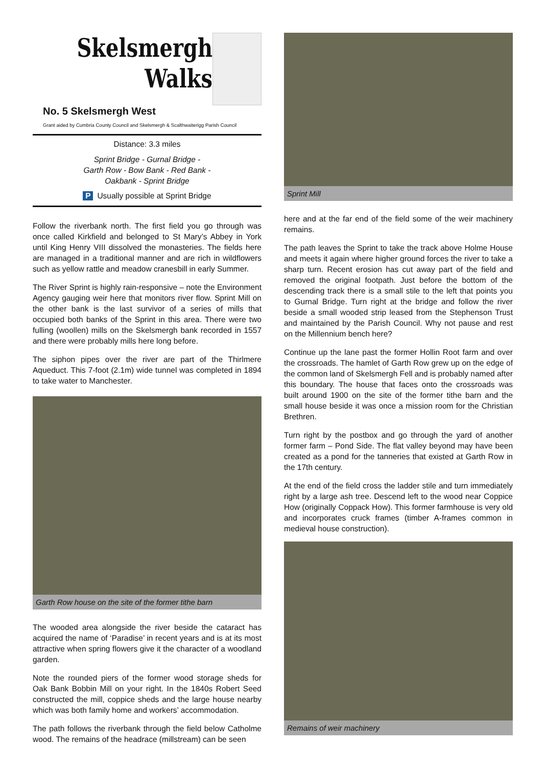Skelsmergh
Walks
No. 5 Skelsmergh West
Grant aided by Cumbria County Council and Skelsmergh & Scalthwaiterigg Parish Council
Distance: 3.3 miles
Sprint Bridge - Gurnal Bridge -
Garth Row - Bow Bank - Red Bank -
Oakbank - Sprint Bridge
P Usually possible at Sprint Bridge
Follow the riverbank north. The first field you go through was once called Kirkfield and belonged to St Mary’s Abbey in York until King Henry VIII dissolved the monasteries. The fields here are managed in a traditional manner and are rich in wildflowers such as yellow rattle and meadow cranesbill in early Summer.
The River Sprint is highly rain-responsive – note the Environment Agency gauging weir here that monitors river flow. Sprint Mill on the other bank is the last survivor of a series of mills that occupied both banks of the Sprint in this area. There were two fulling (woollen) mills on the Skelsmergh bank recorded in 1557 and there were probably mills here long before.
The siphon pipes over the river are part of the Thirlmere Aqueduct. This 7-foot (2.1m) wide tunnel was completed in 1894 to take water to Manchester.
Garth Row house on the site of the former tithe barn
The wooded area alongside the river beside the cataract has acquired the name of ‘Paradise’ in recent years and is at its most attractive when spring flowers give it the character of a woodland garden.
Note the rounded piers of the former wood storage sheds for Oak Bank Bobbin Mill on your right. In the 1840s Robert Seed constructed the mill, coppice sheds and the large house nearby which was both family home and workers’ accommodation.
The path follows the riverbank through the field below Catholme wood. The remains of the headrace (millstream) can be seen
Sprint Mill
here and at the far end of the field some of the weir machinery remains.
The path leaves the Sprint to take the track above Holme House and meets it again where higher ground forces the river to take a sharp turn. Recent erosion has cut away part of the field and removed the original footpath. Just before the bottom of the descending track there is a small stile to the left that points you to Gurnal Bridge. Turn right at the bridge and follow the river beside a small wooded strip leased from the Stephenson Trust and maintained by the Parish Council. Why not pause and rest on the Millennium bench here?
Continue up the lane past the former Hollin Root farm and over the crossroads. The hamlet of Garth Row grew up on the edge of the common land of Skelsmergh Fell and is probably named after this boundary. The house that faces onto the crossroads was built around 1900 on the site of the former tithe barn and the small house beside it was once a mission room for the Christian Brethren.
Turn right by the postbox and go through the yard of another former farm – Pond Side. The flat valley beyond may have been created as a pond for the tanneries that existed at Garth Row in the 17th century.
At the end of the field cross the ladder stile and turn immediately right by a large ash tree. Descend left to the wood near Coppice How (originally Coppack How). This former farmhouse is very old and incorporates cruck frames (timber A-frames common in medieval house construction).
Remains of weir machinery